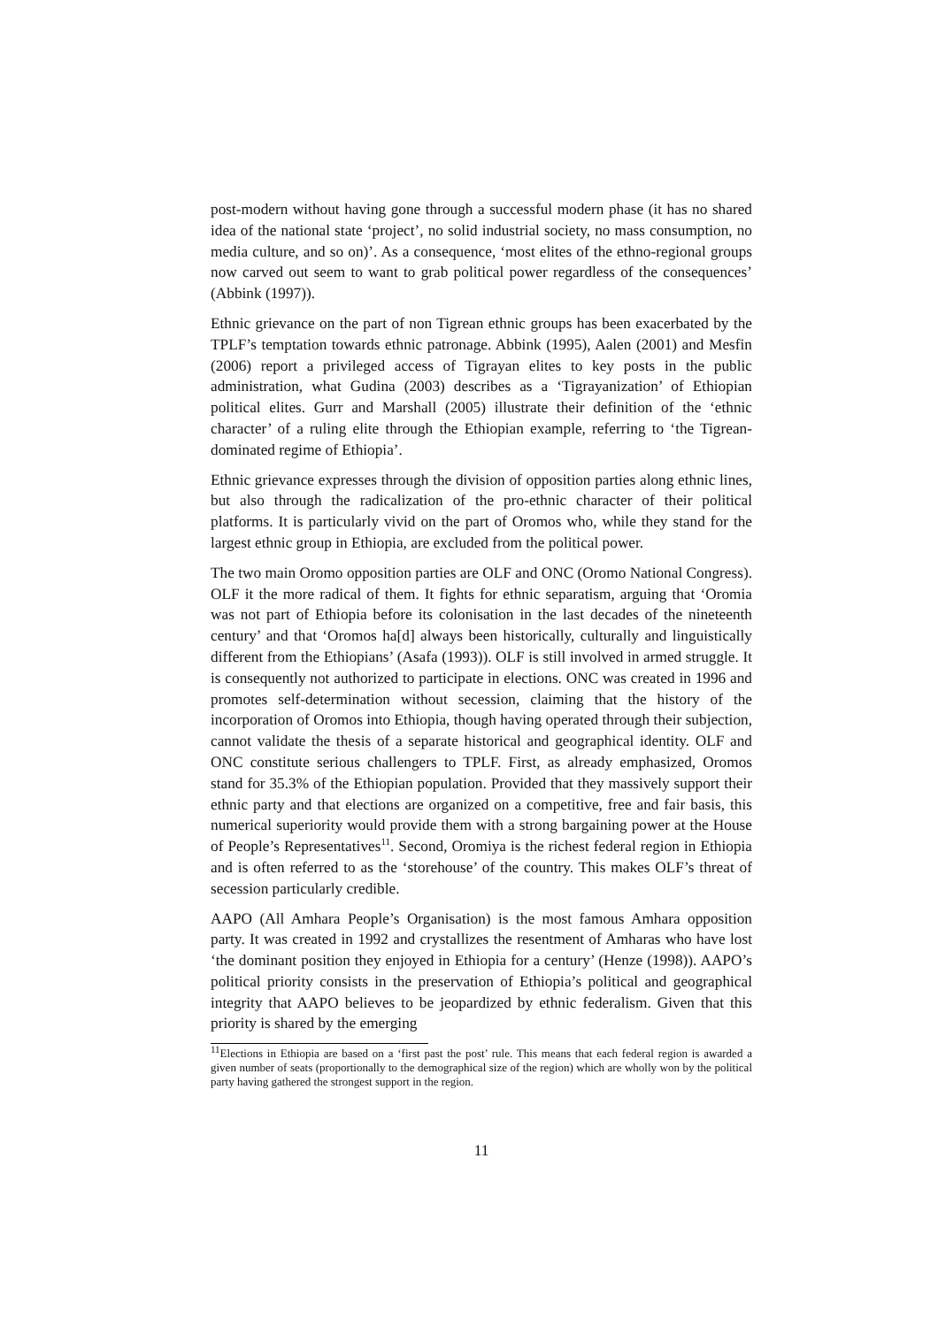post-modern without having gone through a successful modern phase (it has no shared idea of the national state ‘project’, no solid industrial society, no mass consumption, no media culture, and so on)’. As a consequence, ‘most elites of the ethno-regional groups now carved out seem to want to grab political power regardless of the consequences’ (Abbink (1997)).
Ethnic grievance on the part of non Tigrean ethnic groups has been exacerbated by the TPLF’s temptation towards ethnic patronage. Abbink (1995), Aalen (2001) and Mesfin (2006) report a privileged access of Tigrayan elites to key posts in the public administration, what Gudina (2003) describes as a ‘Tigrayanization’ of Ethiopian political elites. Gurr and Marshall (2005) illustrate their definition of the ‘ethnic character’ of a ruling elite through the Ethiopian example, referring to ‘the Tigrean-dominated regime of Ethiopia’.
Ethnic grievance expresses through the division of opposition parties along ethnic lines, but also through the radicalization of the pro-ethnic character of their political platforms. It is particularly vivid on the part of Oromos who, while they stand for the largest ethnic group in Ethiopia, are excluded from the political power.
The two main Oromo opposition parties are OLF and ONC (Oromo National Congress). OLF it the more radical of them. It fights for ethnic separatism, arguing that ‘Oromia was not part of Ethiopia before its colonisation in the last decades of the nineteenth century’ and that ‘Oromos ha[d] always been historically, culturally and linguistically different from the Ethiopians’ (Asafa (1993)). OLF is still involved in armed struggle. It is consequently not authorized to participate in elections. ONC was created in 1996 and promotes self-determination without secession, claiming that the history of the incorporation of Oromos into Ethiopia, though having operated through their subjection, cannot validate the thesis of a separate historical and geographical identity. OLF and ONC constitute serious challengers to TPLF. First, as already emphasized, Oromos stand for 35.3% of the Ethiopian population. Provided that they massively support their ethnic party and that elections are organized on a competitive, free and fair basis, this numerical superiority would provide them with a strong bargaining power at the House of People’s Representatives<sup>11</sup>. Second, Oromiya is the richest federal region in Ethiopia and is often referred to as the ‘storehouse’ of the country. This makes OLF’s threat of secession particularly credible.
AAPO (All Amhara People’s Organisation) is the most famous Amhara opposition party. It was created in 1992 and crystallizes the resentment of Amharas who have lost ‘the dominant position they enjoyed in Ethiopia for a century’ (Henze (1998)). AAPO’s political priority consists in the preservation of Ethiopia’s political and geographical integrity that AAPO believes to be jeopardized by ethnic federalism. Given that this priority is shared by the emerging
<sup>11</sup> Elections in Ethiopia are based on a ‘first past the post’ rule. This means that each federal region is awarded a given number of seats (proportionally to the demographical size of the region) which are wholly won by the political party having gathered the strongest support in the region.
11